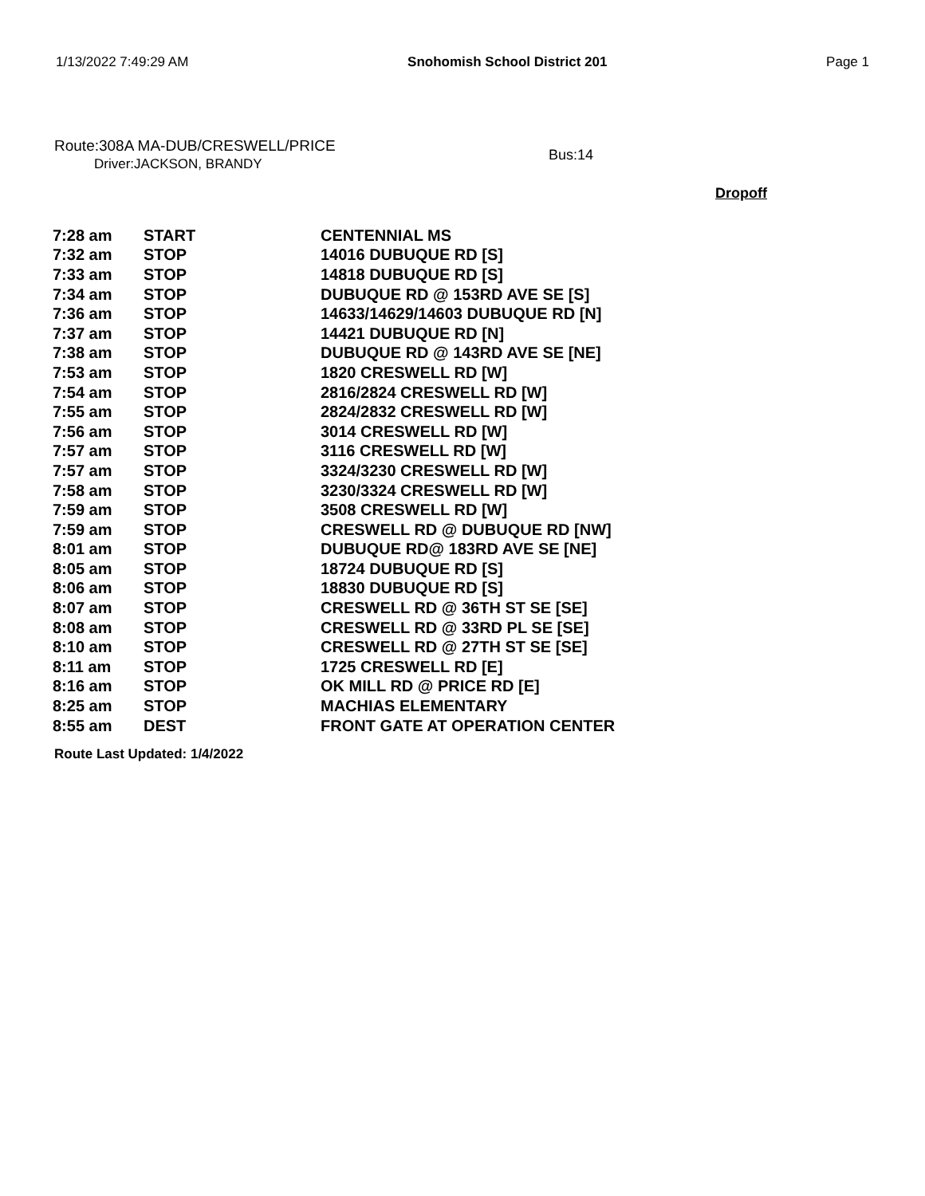1/13/2022 7:49:29 AM Snohomish School District 201 Page 1
Route:308A MA-DUB/CRESWELL/PRICE
Driver:JACKSON, BRANDY
Bus:14
Dropoff
| 7:28 am | START | CENTENNIAL MS |
| 7:32 am | STOP | 14016 DUBUQUE RD [S] |
| 7:33 am | STOP | 14818 DUBUQUE RD [S] |
| 7:34 am | STOP | DUBUQUE RD @ 153RD AVE SE [S] |
| 7:36 am | STOP | 14633/14629/14603 DUBUQUE RD [N] |
| 7:37 am | STOP | 14421 DUBUQUE RD [N] |
| 7:38 am | STOP | DUBUQUE RD @ 143RD AVE SE [NE] |
| 7:53 am | STOP | 1820 CRESWELL RD [W] |
| 7:54 am | STOP | 2816/2824 CRESWELL RD [W] |
| 7:55 am | STOP | 2824/2832 CRESWELL RD [W] |
| 7:56 am | STOP | 3014 CRESWELL RD [W] |
| 7:57 am | STOP | 3116 CRESWELL RD [W] |
| 7:57 am | STOP | 3324/3230 CRESWELL RD [W] |
| 7:58 am | STOP | 3230/3324 CRESWELL RD [W] |
| 7:59 am | STOP | 3508 CRESWELL RD [W] |
| 7:59 am | STOP | CRESWELL RD @ DUBUQUE RD [NW] |
| 8:01 am | STOP | DUBUQUE RD@ 183RD AVE SE [NE] |
| 8:05 am | STOP | 18724 DUBUQUE RD [S] |
| 8:06 am | STOP | 18830 DUBUQUE RD [S] |
| 8:07 am | STOP | CRESWELL RD @ 36TH ST SE [SE] |
| 8:08 am | STOP | CRESWELL RD @ 33RD PL SE [SE] |
| 8:10 am | STOP | CRESWELL RD @ 27TH ST SE [SE] |
| 8:11 am | STOP | 1725 CRESWELL RD [E] |
| 8:16 am | STOP | OK MILL RD @ PRICE RD [E] |
| 8:25 am | STOP | MACHIAS ELEMENTARY |
| 8:55 am | DEST | FRONT GATE AT OPERATION CENTER |
Route Last Updated: 1/4/2022